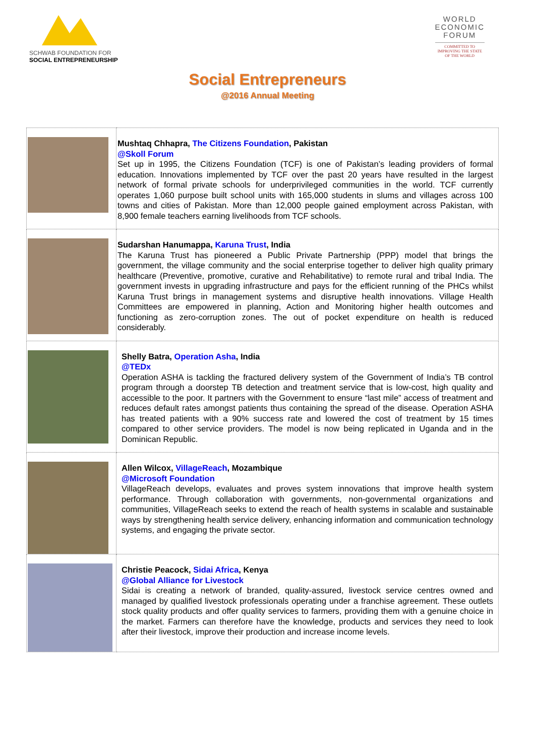SCHWAB FOUNDATION FOR
SOCIAL ENTREPRENEURSHIP
WORLD
ECONOMIC
FORUM
COMMITTED TO
IMPROVING THE STATE
OF THE WORLD
Social Entrepreneurs
@2016 Annual Meeting
| | Mushtaq Chhapra, The Citizens Foundation , Pakistan @Skoll Forum Set up in 1995, the Citizens Foundation (TCF) is one of Pakistan’s leading providers of formal education. Innovations implemented by TCF over the past 20 years have resulted in the largest network of formal private schools for underprivileged communities in the world. TCF currently operates 1,060 purpose built school units with 165,000 students in slums and villages across 100 towns and cities of Pakistan. More than 12,000 people gained employment across Pakistan, with 8,900 female teachers earning livelihoods from TCF schools. |
| | Sudarshan Hanumappa, Karuna Trust , India The Karuna Trust has pioneered a Public Private Partnership (PPP) model that brings the government, the village community and the social enterprise together to deliver high quality primary healthcare (Preventive, promotive, curative and Rehabilitative) to remote rural and tribal India. The government invests in upgrading infrastructure and pays for the efficient running of the PHCs whilst Karuna Trust brings in management systems and disruptive health innovations. Village Health Committees are empowered in planning, Action and Monitoring higher health outcomes and functioning as zero-corruption zones. The out of pocket expenditure on health is reduced considerably. |
| | Shelly Batra, Operation Asha , India @TEDx Operation ASHA is tackling the fractured delivery system of the Government of India’s TB control program through a doorstep TB detection and treatment service that is low-cost, high quality and accessible to the poor. It partners with the Government to ensure “last mile” access of treatment and reduces default rates amongst patients thus containing the spread of the disease. Operation ASHA has treated patients with a 90% success rate and lowered the cost of treatment by 15 times compared to other service providers. The model is now being replicated in Uganda and in the Dominican Republic. |
| | Allen Wilcox, VillageReach , Mozambique @Microsoft Foundation VillageReach develops, evaluates and proves system innovations that improve health system performance. Through collaboration with governments, non-governmental organizations and communities, VillageReach seeks to extend the reach of health systems in scalable and sustainable ways by strengthening health service delivery, enhancing information and communication technology systems, and engaging the private sector. |
| | Christie Peacock, Sidai Africa , Kenya @Global Alliance for Livestock Sidai is creating a network of branded, quality-assured, livestock service centres owned and managed by qualified livestock professionals operating under a franchise agreement. These outlets stock quality products and offer quality services to farmers, providing them with a genuine choice in the market. Farmers can therefore have the knowledge, products and services they need to look after their livestock, improve their production and increase income levels. |